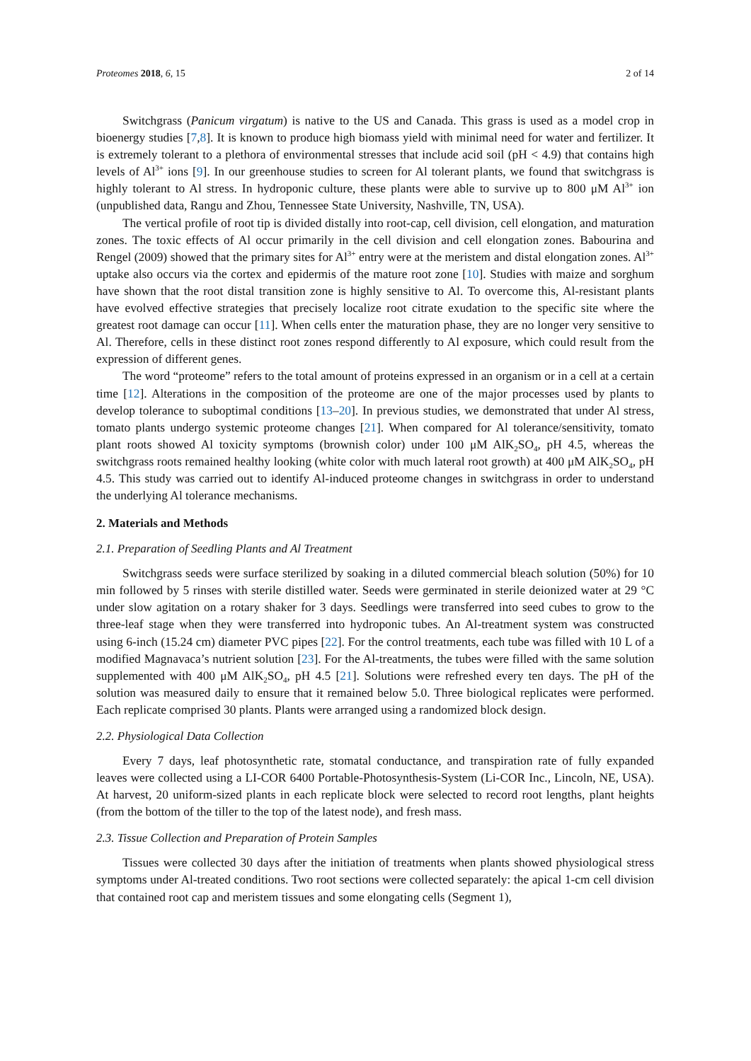Proteomes 2018, 6, 15 2 of 14
Switchgrass (Panicum virgatum) is native to the US and Canada. This grass is used as a model crop in bioenergy studies [7,8]. It is known to produce high biomass yield with minimal need for water and fertilizer. It is extremely tolerant to a plethora of environmental stresses that include acid soil (pH < 4.9) that contains high levels of Al<sup>3+</sup> ions [9]. In our greenhouse studies to screen for Al tolerant plants, we found that switchgrass is highly tolerant to Al stress. In hydroponic culture, these plants were able to survive up to 800 μM Al<sup>3+</sup> ion (unpublished data, Rangu and Zhou, Tennessee State University, Nashville, TN, USA).
The vertical profile of root tip is divided distally into root-cap, cell division, cell elongation, and maturation zones. The toxic effects of Al occur primarily in the cell division and cell elongation zones. Babourina and Rengel (2009) showed that the primary sites for Al<sup>3+</sup> entry were at the meristem and distal elongation zones. Al<sup>3+</sup> uptake also occurs via the cortex and epidermis of the mature root zone [10]. Studies with maize and sorghum have shown that the root distal transition zone is highly sensitive to Al. To overcome this, Al-resistant plants have evolved effective strategies that precisely localize root citrate exudation to the specific site where the greatest root damage can occur [11]. When cells enter the maturation phase, they are no longer very sensitive to Al. Therefore, cells in these distinct root zones respond differently to Al exposure, which could result from the expression of different genes.
The word “proteome” refers to the total amount of proteins expressed in an organism or in a cell at a certain time [12]. Alterations in the composition of the proteome are one of the major processes used by plants to develop tolerance to suboptimal conditions [13–20]. In previous studies, we demonstrated that under Al stress, tomato plants undergo systemic proteome changes [21]. When compared for Al tolerance/sensitivity, tomato plant roots showed Al toxicity symptoms (brownish color) under 100 μM AlK<sub>2</sub>SO<sub>4</sub>, pH 4.5, whereas the switchgrass roots remained healthy looking (white color with much lateral root growth) at 400 μM AlK<sub>2</sub>SO<sub>4</sub>, pH 4.5. This study was carried out to identify Al-induced proteome changes in switchgrass in order to understand the underlying Al tolerance mechanisms.
2. Materials and Methods
2.1. Preparation of Seedling Plants and Al Treatment
Switchgrass seeds were surface sterilized by soaking in a diluted commercial bleach solution (50%) for 10 min followed by 5 rinses with sterile distilled water. Seeds were germinated in sterile deionized water at 29 °C under slow agitation on a rotary shaker for 3 days. Seedlings were transferred into seed cubes to grow to the three-leaf stage when they were transferred into hydroponic tubes. An Al-treatment system was constructed using 6-inch (15.24 cm) diameter PVC pipes [22]. For the control treatments, each tube was filled with 10 L of a modified Magnavaca’s nutrient solution [23]. For the Al-treatments, the tubes were filled with the same solution supplemented with 400 μM AlK<sub>2</sub>SO<sub>4</sub>, pH 4.5 [21]. Solutions were refreshed every ten days. The pH of the solution was measured daily to ensure that it remained below 5.0. Three biological replicates were performed. Each replicate comprised 30 plants. Plants were arranged using a randomized block design.
2.2. Physiological Data Collection
Every 7 days, leaf photosynthetic rate, stomatal conductance, and transpiration rate of fully expanded leaves were collected using a LI-COR 6400 Portable-Photosynthesis-System (Li-COR Inc., Lincoln, NE, USA). At harvest, 20 uniform-sized plants in each replicate block were selected to record root lengths, plant heights (from the bottom of the tiller to the top of the latest node), and fresh mass.
2.3. Tissue Collection and Preparation of Protein Samples
Tissues were collected 30 days after the initiation of treatments when plants showed physiological stress symptoms under Al-treated conditions. Two root sections were collected separately: the apical 1-cm cell division that contained root cap and meristem tissues and some elongating cells (Segment 1),